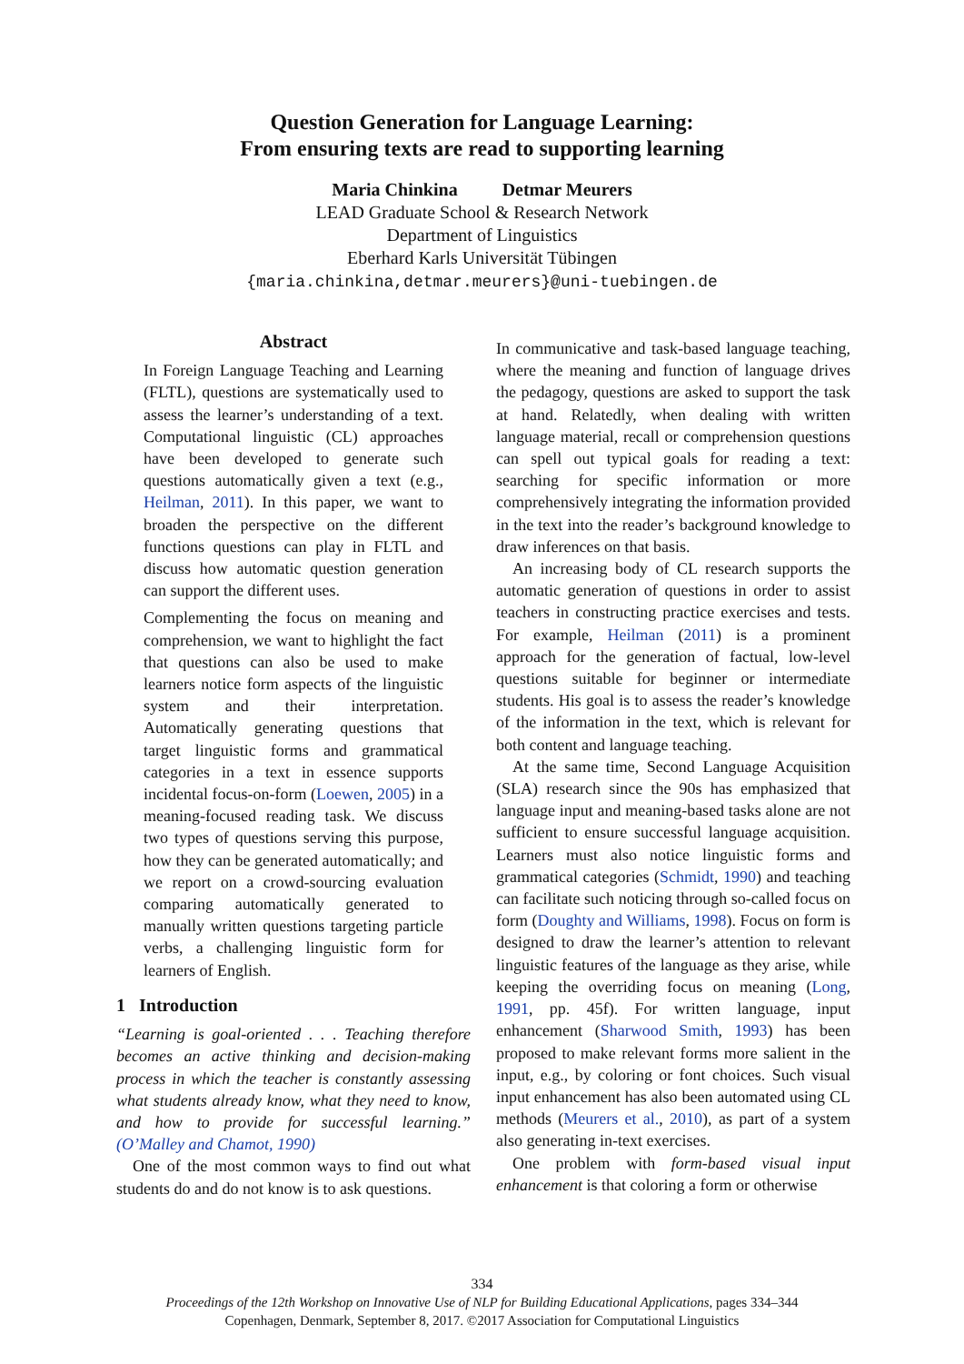Question Generation for Language Learning:
From ensuring texts are read to supporting learning
Maria Chinkina Detmar Meurers
LEAD Graduate School & Research Network
Department of Linguistics
Eberhard Karls Universität Tübingen
{maria.chinkina,detmar.meurers}@uni-tuebingen.de
Abstract
In Foreign Language Teaching and Learning (FLTL), questions are systematically used to assess the learner’s understanding of a text. Computational linguistic (CL) approaches have been developed to generate such questions automatically given a text (e.g., Heilman, 2011). In this paper, we want to broaden the perspective on the different functions questions can play in FLTL and discuss how automatic question generation can support the different uses.
Complementing the focus on meaning and comprehension, we want to highlight the fact that questions can also be used to make learners notice form aspects of the linguistic system and their interpretation. Automatically generating questions that target linguistic forms and grammatical categories in a text in essence supports incidental focus-on-form (Loewen, 2005) in a meaning-focused reading task. We discuss two types of questions serving this purpose, how they can be generated automatically; and we report on a crowd-sourcing evaluation comparing automatically generated to manually written questions targeting particle verbs, a challenging linguistic form for learners of English.
1 Introduction
“Learning is goal-oriented . . . Teaching therefore becomes an active thinking and decision-making process in which the teacher is constantly assessing what students already know, what they need to know, and how to provide for successful learning.” (O’Malley and Chamot, 1990)
One of the most common ways to find out what students do and do not know is to ask questions.
In communicative and task-based language teaching, where the meaning and function of language drives the pedagogy, questions are asked to support the task at hand. Relatedly, when dealing with written language material, recall or comprehension questions can spell out typical goals for reading a text: searching for specific information or more comprehensively integrating the information provided in the text into the reader’s background knowledge to draw inferences on that basis.
An increasing body of CL research supports the automatic generation of questions in order to assist teachers in constructing practice exercises and tests. For example, Heilman (2011) is a prominent approach for the generation of factual, low-level questions suitable for beginner or intermediate students. His goal is to assess the reader’s knowledge of the information in the text, which is relevant for both content and language teaching.
At the same time, Second Language Acquisition (SLA) research since the 90s has emphasized that language input and meaning-based tasks alone are not sufficient to ensure successful language acquisition. Learners must also notice linguistic forms and grammatical categories (Schmidt, 1990) and teaching can facilitate such noticing through so-called focus on form (Doughty and Williams, 1998). Focus on form is designed to draw the learner’s attention to relevant linguistic features of the language as they arise, while keeping the overriding focus on meaning (Long, 1991, pp. 45f). For written language, input enhancement (Sharwood Smith, 1993) has been proposed to make relevant forms more salient in the input, e.g., by coloring or font choices. Such visual input enhancement has also been automated using CL methods (Meurers et al., 2010), as part of a system also generating in-text exercises.
One problem with form-based visual input enhancement is that coloring a form or otherwise
334
Proceedings of the 12th Workshop on Innovative Use of NLP for Building Educational Applications, pages 334–344
Copenhagen, Denmark, September 8, 2017. ©2017 Association for Computational Linguistics